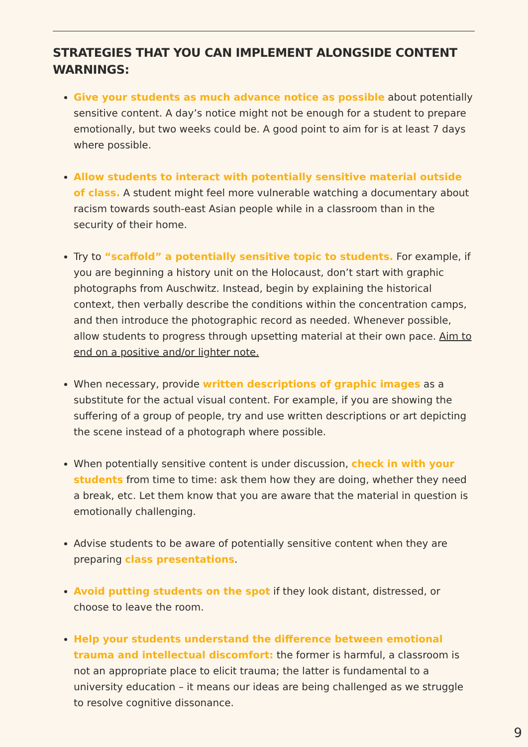STRATEGIES THAT YOU CAN IMPLEMENT ALONGSIDE CONTENT WARNINGS:
Give your students as much advance notice as possible about potentially sensitive content. A day’s notice might not be enough for a student to prepare emotionally, but two weeks could be. A good point to aim for is at least 7 days where possible.
Allow students to interact with potentially sensitive material outside of class. A student might feel more vulnerable watching a documentary about racism towards south-east Asian people while in a classroom than in the security of their home.
Try to “scaffold” a potentially sensitive topic to students. For example, if you are beginning a history unit on the Holocaust, don’t start with graphic photographs from Auschwitz. Instead, begin by explaining the historical context, then verbally describe the conditions within the concentration camps, and then introduce the photographic record as needed. Whenever possible, allow students to progress through upsetting material at their own pace. Aim to end on a positive and/or lighter note.
When necessary, provide written descriptions of graphic images as a substitute for the actual visual content. For example, if you are showing the suffering of a group of people, try and use written descriptions or art depicting the scene instead of a photograph where possible.
When potentially sensitive content is under discussion, check in with your students from time to time: ask them how they are doing, whether they need a break, etc. Let them know that you are aware that the material in question is emotionally challenging.
Advise students to be aware of potentially sensitive content when they are preparing class presentations.
Avoid putting students on the spot if they look distant, distressed, or choose to leave the room.
Help your students understand the difference between emotional trauma and intellectual discomfort: the former is harmful, a classroom is not an appropriate place to elicit trauma; the latter is fundamental to a university education – it means our ideas are being challenged as we struggle to resolve cognitive dissonance.
9